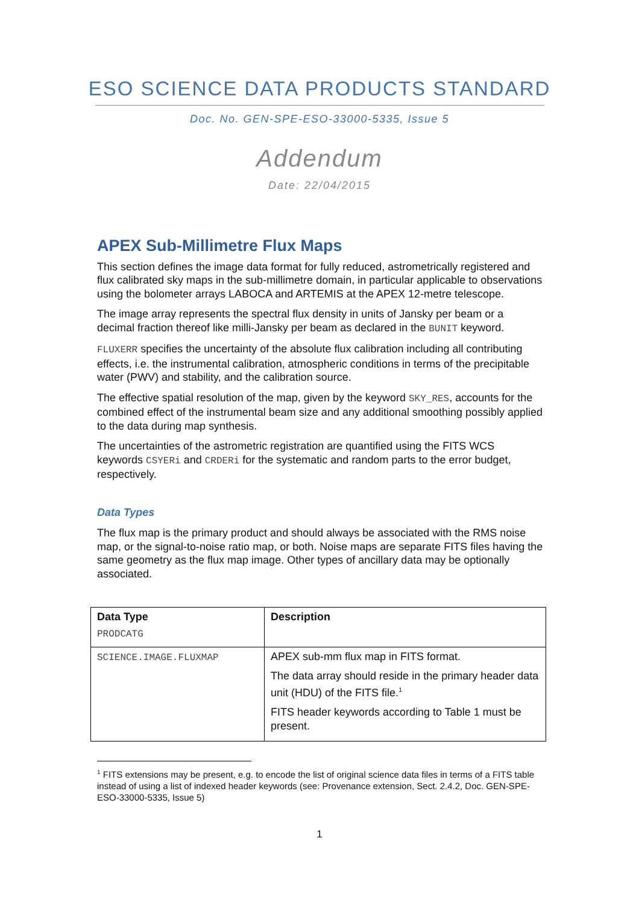ESO SCIENCE DATA PRODUCTS STANDARD
Doc. No. GEN-SPE-ESO-33000-5335, Issue 5
Addendum
Date: 22/04/2015
APEX Sub-Millimetre Flux Maps
This section defines the image data format for fully reduced, astrometrically registered and flux calibrated sky maps in the sub-millimetre domain, in particular applicable to observations using the bolometer arrays LABOCA and ARTEMIS at the APEX 12-metre telescope.
The image array represents the spectral flux density in units of Jansky per beam or a decimal fraction thereof like milli-Jansky per beam as declared in the BUNIT keyword.
FLUXERR specifies the uncertainty of the absolute flux calibration including all contributing effects, i.e. the instrumental calibration, atmospheric conditions in terms of the precipitable water (PWV) and stability, and the calibration source.
The effective spatial resolution of the map, given by the keyword SKY_RES, accounts for the combined effect of the instrumental beam size and any additional smoothing possibly applied to the data during map synthesis.
The uncertainties of the astrometric registration are quantified using the FITS WCS keywords CSYERi and CRDERi for the systematic and random parts to the error budget, respectively.
Data Types
The flux map is the primary product and should always be associated with the RMS noise map, or the signal-to-noise ratio map, or both. Noise maps are separate FITS files having the same geometry as the flux map image. Other types of ancillary data may be optionally associated.
| Data Type PRODCATG | Description |
| --- | --- |
| SCIENCE.IMAGE.FLUXMAP | APEX sub-mm flux map in FITS format. The data array should reside in the primary header data unit (HDU) of the FITS file.<sup>1</sup> FITS header keywords according to Table 1 must be present. |
<sup>1</sup> FITS extensions may be present, e.g. to encode the list of original science data files in terms of a FITS table instead of using a list of indexed header keywords (see: Provenance extension, Sect. 2.4.2, Doc. GEN-SPE-ESO-33000-5335, Issue 5)
1